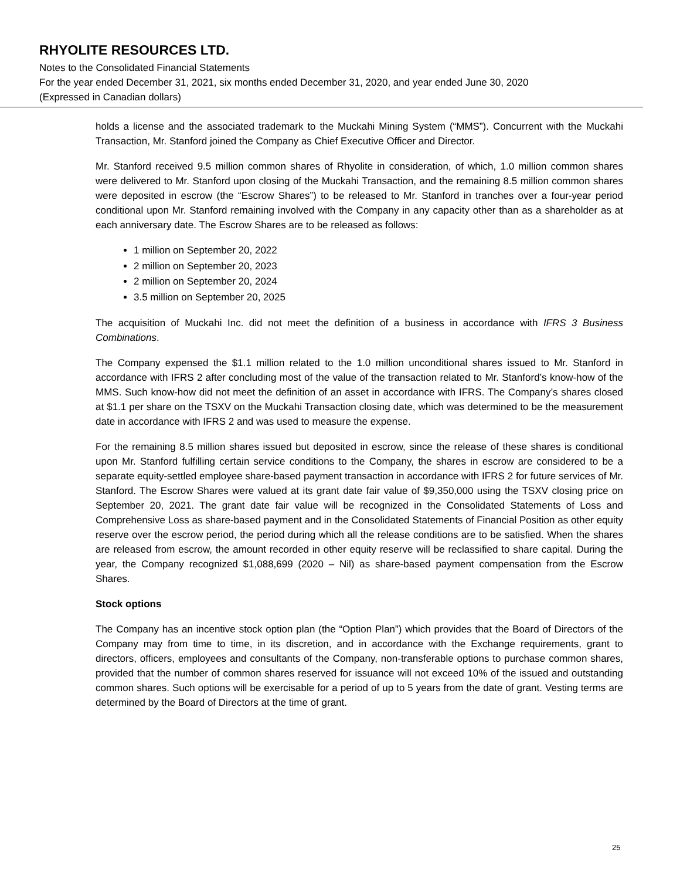RHYOLITE RESOURCES LTD.
Notes to the Consolidated Financial Statements
For the year ended December 31, 2021, six months ended December 31, 2020, and year ended June 30, 2020
(Expressed in Canadian dollars)
holds a license and the associated trademark to the Muckahi Mining System (“MMS”). Concurrent with the Muckahi Transaction, Mr. Stanford joined the Company as Chief Executive Officer and Director.
Mr. Stanford received 9.5 million common shares of Rhyolite in consideration, of which, 1.0 million common shares were delivered to Mr. Stanford upon closing of the Muckahi Transaction, and the remaining 8.5 million common shares were deposited in escrow (the “Escrow Shares”) to be released to Mr. Stanford in tranches over a four-year period conditional upon Mr. Stanford remaining involved with the Company in any capacity other than as a shareholder as at each anniversary date. The Escrow Shares are to be released as follows:
1 million on September 20, 2022
2 million on September 20, 2023
2 million on September 20, 2024
3.5 million on September 20, 2025
The acquisition of Muckahi Inc. did not meet the definition of a business in accordance with IFRS 3 Business Combinations.
The Company expensed the $1.1 million related to the 1.0 million unconditional shares issued to Mr. Stanford in accordance with IFRS 2 after concluding most of the value of the transaction related to Mr. Stanford’s know-how of the MMS. Such know-how did not meet the definition of an asset in accordance with IFRS. The Company’s shares closed at $1.1 per share on the TSXV on the Muckahi Transaction closing date, which was determined to be the measurement date in accordance with IFRS 2 and was used to measure the expense.
For the remaining 8.5 million shares issued but deposited in escrow, since the release of these shares is conditional upon Mr. Stanford fulfilling certain service conditions to the Company, the shares in escrow are considered to be a separate equity-settled employee share-based payment transaction in accordance with IFRS 2 for future services of Mr. Stanford. The Escrow Shares were valued at its grant date fair value of $9,350,000 using the TSXV closing price on September 20, 2021. The grant date fair value will be recognized in the Consolidated Statements of Loss and Comprehensive Loss as share-based payment and in the Consolidated Statements of Financial Position as other equity reserve over the escrow period, the period during which all the release conditions are to be satisfied. When the shares are released from escrow, the amount recorded in other equity reserve will be reclassified to share capital. During the year, the Company recognized $1,088,699 (2020 – Nil) as share-based payment compensation from the Escrow Shares.
Stock options
The Company has an incentive stock option plan (the “Option Plan”) which provides that the Board of Directors of the Company may from time to time, in its discretion, and in accordance with the Exchange requirements, grant to directors, officers, employees and consultants of the Company, non-transferable options to purchase common shares, provided that the number of common shares reserved for issuance will not exceed 10% of the issued and outstanding common shares. Such options will be exercisable for a period of up to 5 years from the date of grant. Vesting terms are determined by the Board of Directors at the time of grant.
25